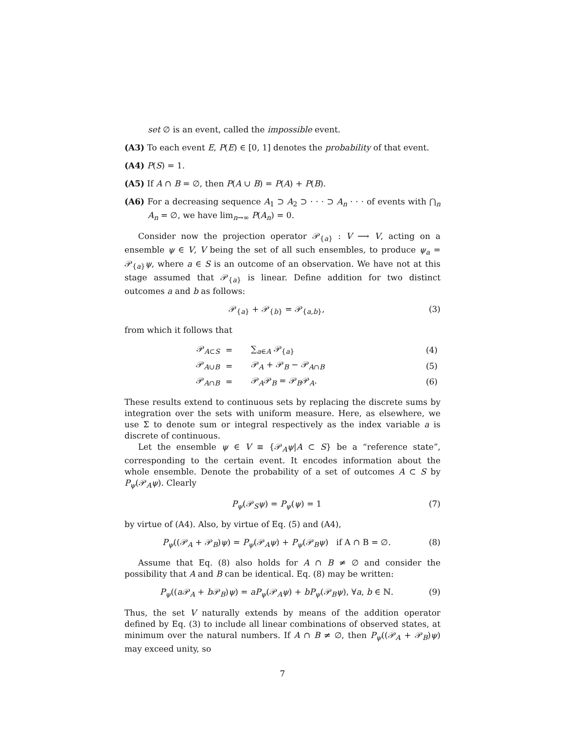set ∅ is an event, called the impossible event.
(A3) To each event E, P(E) ∈ [0, 1] denotes the probability of that event.
(A4) P(S) = 1.
(A5) If A ∩ B = ∅, then P(A ∪ B) = P(A) + P(B).
(A6) For a decreasing sequence A<sub>1</sub> ⊃ A<sub>2</sub> ⊃ · · · ⊃ A<sub>n</sub> · · · of events with ⋂<sub>n</sub> A<sub>n</sub> = ∅, we have lim<sub>n→∞</sub> P(A<sub>n</sub>) = 0.
Consider now the projection operator 𝒫<sub>{a}</sub> : V ⟶ V, acting on a ensemble ψ ∈ V, V being the set of all such ensembles, to produce ψ<sub>a</sub> = 𝒫<sub>{a}</sub>ψ, where a ∈ S is an outcome of an observation. We have not at this stage assumed that 𝒫<sub>{a}</sub> is linear. Define addition for two distinct outcomes a and b as follows:
𝒫<sub>{a}</sub> + 𝒫<sub>{b}</sub> = 𝒫<sub>{a,b}</sub>, (3)
from which it follows that
| 𝒫<sub>A⊂S</sub> | = | ∑<sub>a∈A</sub> 𝒫<sub>{a}</sub> | (4) |
| 𝒫<sub>A∪B</sub> | = | 𝒫<sub>A</sub> + 𝒫<sub>B</sub> − 𝒫<sub>A∩B</sub> | (5) |
| 𝒫<sub>A∩B</sub> | = | 𝒫<sub>A</sub>𝒫<sub>B</sub> = 𝒫<sub>B</sub>𝒫<sub>A</sub>. | (6) |
These results extend to continuous sets by replacing the discrete sums by integration over the sets with uniform measure. Here, as elsewhere, we use Σ to denote sum or integral respectively as the index variable a is discrete of continuous.
Let the ensemble ψ ∈ V ≡ {𝒫<sub>A</sub>ψ|A ⊂ S} be a “reference state”, corresponding to the certain event. It encodes information about the whole ensemble. Denote the probability of a set of outcomes A ⊂ S by P<sub>ψ</sub>(𝒫<sub>A</sub>ψ). Clearly
P<sub>ψ</sub>(𝒫<sub>S</sub>ψ) = P<sub>ψ</sub>(ψ) = 1 (7)
by virtue of (A4). Also, by virtue of Eq. (5) and (A4),
P<sub>ψ</sub>((𝒫<sub>A</sub> + 𝒫<sub>B</sub>)ψ) = P<sub>ψ</sub>(𝒫<sub>A</sub>ψ) + P<sub>ψ</sub>(𝒫<sub>B</sub>ψ) if A ∩ B = ∅. (8)
Assume that Eq. (8) also holds for A ∩ B ≠ ∅ and consider the possibility that A and B can be identical. Eq. (8) may be written:
P<sub>ψ</sub>((a 𝒫<sub>A</sub> + b 𝒫<sub>B</sub>)ψ) = aP<sub>ψ</sub>(𝒫<sub>A</sub>ψ) + bP<sub>ψ</sub>(𝒫<sub>B</sub>ψ), ∀a, b ∈ ℕ. (9)
Thus, the set V naturally extends by means of the addition operator defined by Eq. (3) to include all linear combinations of observed states, at minimum over the natural numbers. If A ∩ B ≠ ∅, then P<sub>ψ</sub>((𝒫<sub>A</sub> + 𝒫<sub>B</sub>)ψ) may exceed unity, so
7